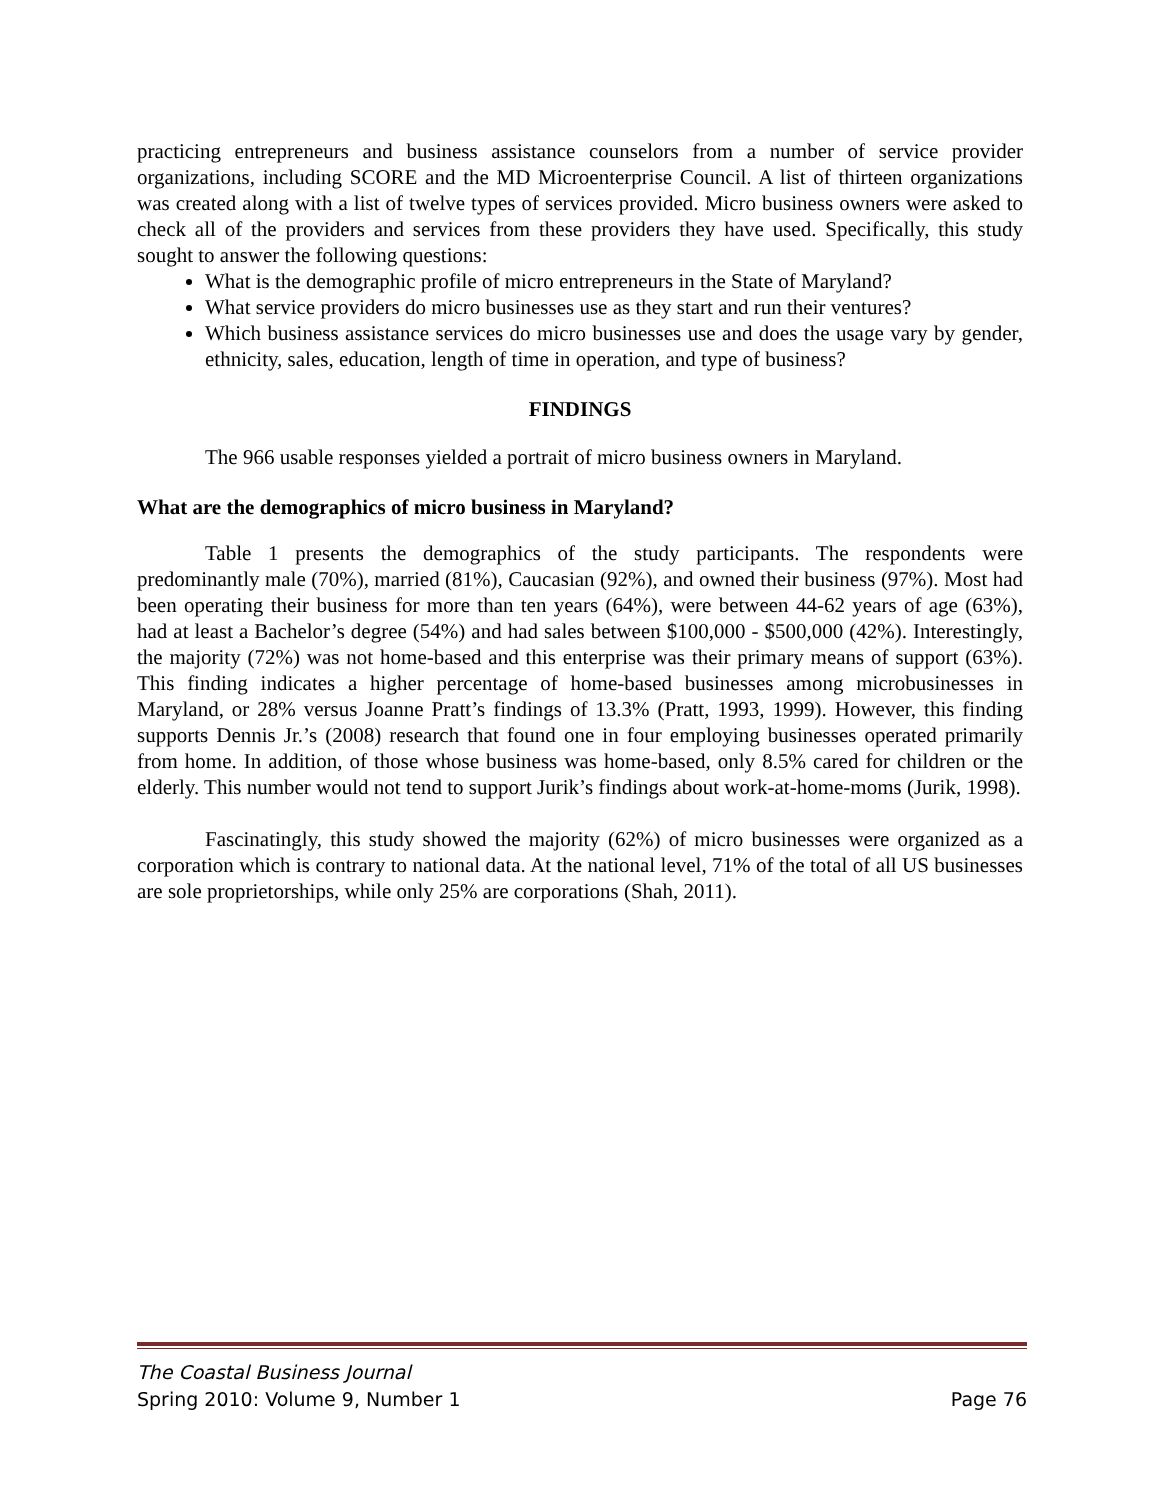practicing entrepreneurs and business assistance counselors from a number of service provider organizations, including SCORE and the MD Microenterprise Council. A list of thirteen organizations was created along with a list of twelve types of services provided. Micro business owners were asked to check all of the providers and services from these providers they have used. Specifically, this study sought to answer the following questions:
What is the demographic profile of micro entrepreneurs in the State of Maryland?
What service providers do micro businesses use as they start and run their ventures?
Which business assistance services do micro businesses use and does the usage vary by gender, ethnicity, sales, education, length of time in operation, and type of business?
FINDINGS
The 966 usable responses yielded a portrait of micro business owners in Maryland.
What are the demographics of micro business in Maryland?
Table 1 presents the demographics of the study participants. The respondents were predominantly male (70%), married (81%), Caucasian (92%), and owned their business (97%). Most had been operating their business for more than ten years (64%), were between 44-62 years of age (63%), had at least a Bachelor’s degree (54%) and had sales between $100,000 - $500,000 (42%). Interestingly, the majority (72%) was not home-based and this enterprise was their primary means of support (63%). This finding indicates a higher percentage of home-based businesses among microbusinesses in Maryland, or 28% versus Joanne Pratt’s findings of 13.3% (Pratt, 1993, 1999). However, this finding supports Dennis Jr.’s (2008) research that found one in four employing businesses operated primarily from home. In addition, of those whose business was home-based, only 8.5% cared for children or the elderly. This number would not tend to support Jurik’s findings about work-at-home-moms (Jurik, 1998).
Fascinatingly, this study showed the majority (62%) of micro businesses were organized as a corporation which is contrary to national data. At the national level, 71% of the total of all US businesses are sole proprietorships, while only 25% are corporations (Shah, 2011).
The Coastal Business Journal
Spring 2010: Volume 9, Number 1 Page 76